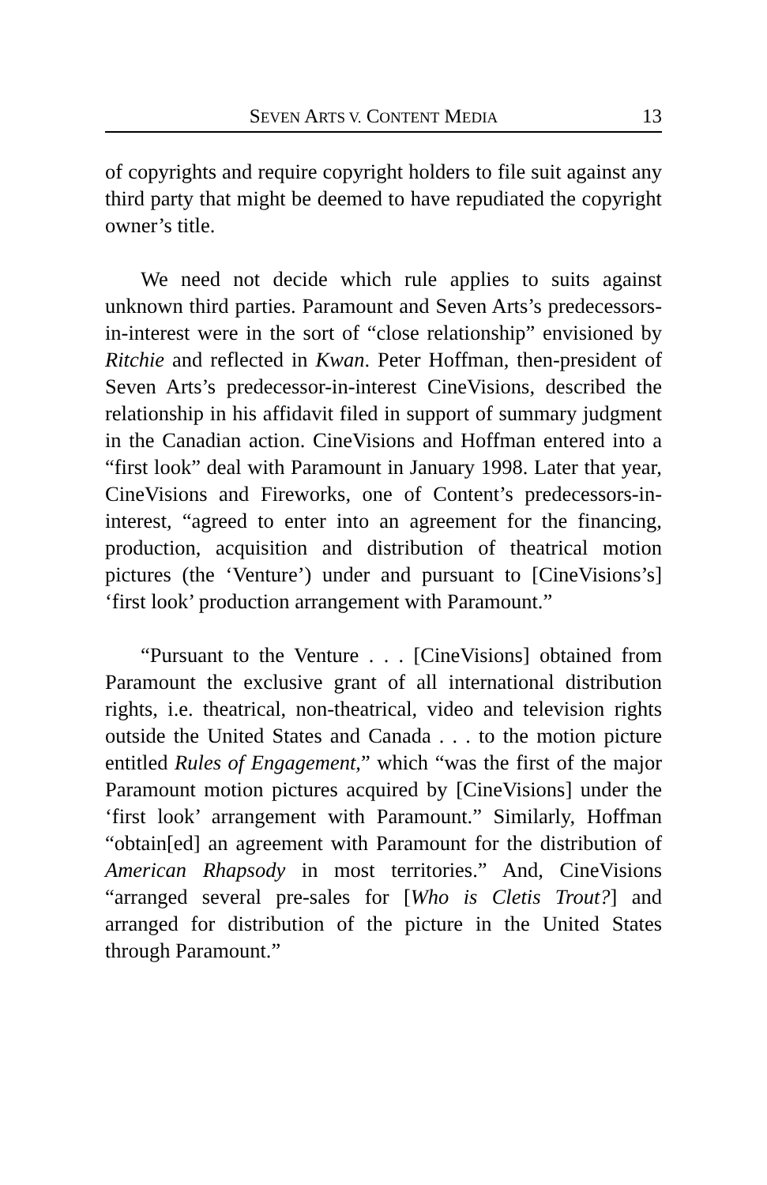SEVEN ARTS V. CONTENT MEDIA 13
of copyrights and require copyright holders to file suit against any third party that might be deemed to have repudiated the copyright owner’s title.
We need not decide which rule applies to suits against unknown third parties. Paramount and Seven Arts’s predecessors-in-interest were in the sort of “close relationship” envisioned by Ritchie and reflected in Kwan. Peter Hoffman, then-president of Seven Arts’s predecessor-in-interest CineVisions, described the relationship in his affidavit filed in support of summary judgment in the Canadian action. CineVisions and Hoffman entered into a “first look” deal with Paramount in January 1998. Later that year, CineVisions and Fireworks, one of Content’s predecessors-in-interest, “agreed to enter into an agreement for the financing, production, acquisition and distribution of theatrical motion pictures (the ‘Venture’) under and pursuant to [CineVisions’s] ‘first look’ production arrangement with Paramount.”
“Pursuant to the Venture . . . [CineVisions] obtained from Paramount the exclusive grant of all international distribution rights, i.e. theatrical, non-theatrical, video and television rights outside the United States and Canada . . . to the motion picture entitled Rules of Engagement,” which “was the first of the major Paramount motion pictures acquired by [CineVisions] under the ‘first look’ arrangement with Paramount.” Similarly, Hoffman “obtain[ed] an agreement with Paramount for the distribution of American Rhapsody in most territories.” And, CineVisions “arranged several pre-sales for [Who is Cletis Trout?] and arranged for distribution of the picture in the United States through Paramount.”